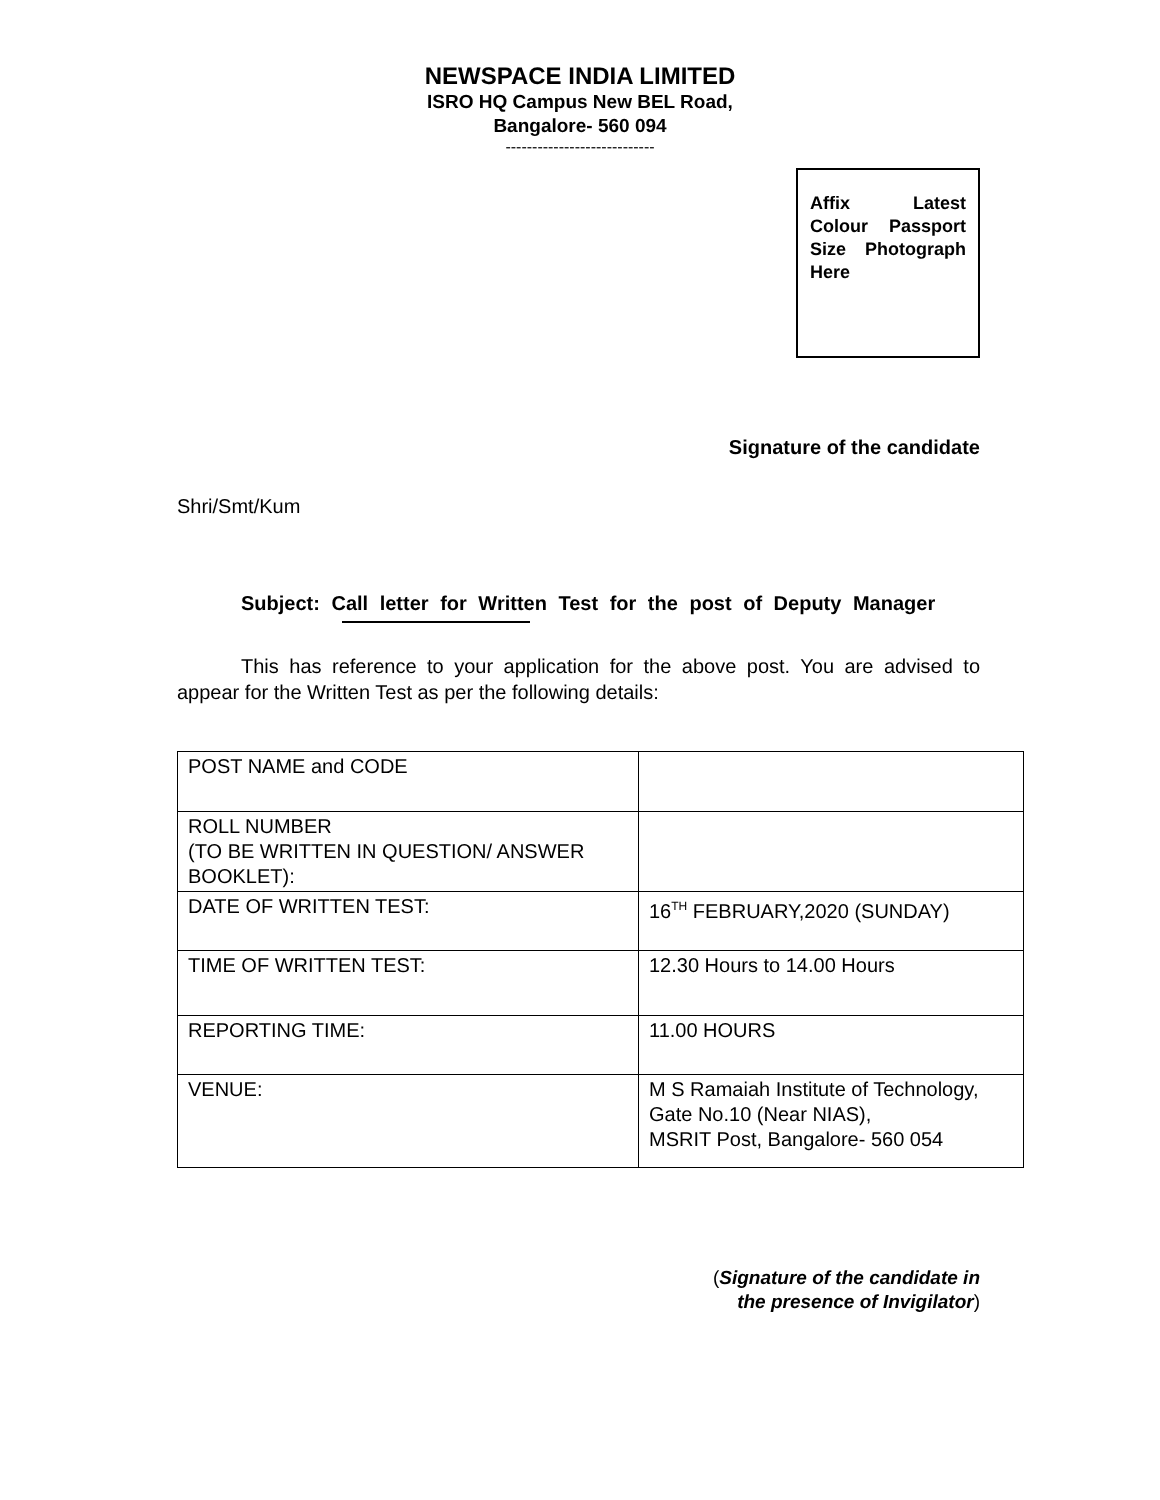NEWSPACE INDIA LIMITED
ISRO HQ Campus New BEL Road,
Bangalore- 560 094
----------------------------
Affix Latest Colour Passport Size Photograph Here
Signature of the candidate
Shri/Smt/Kum
Subject: Call letter for Written Test for the post of Deputy Manager
This has reference to your application for the above post. You are advised to appear for the Written Test as per the following details:
| POST NAME and CODE | |
| ROLL NUMBER (TO BE WRITTEN IN QUESTION/ ANSWER BOOKLET): | |
| DATE OF WRITTEN TEST: | 16<sup>TH</sup> FEBRUARY,2020 (SUNDAY) |
| TIME OF WRITTEN TEST: | 12.30 Hours to 14.00 Hours |
| REPORTING TIME: | 11.00 HOURS |
| VENUE: | M S Ramaiah Institute of Technology, Gate No.10 (Near NIAS), MSRIT Post, Bangalore- 560 054 |
(Signature of the candidate in
the presence of Invigilator)